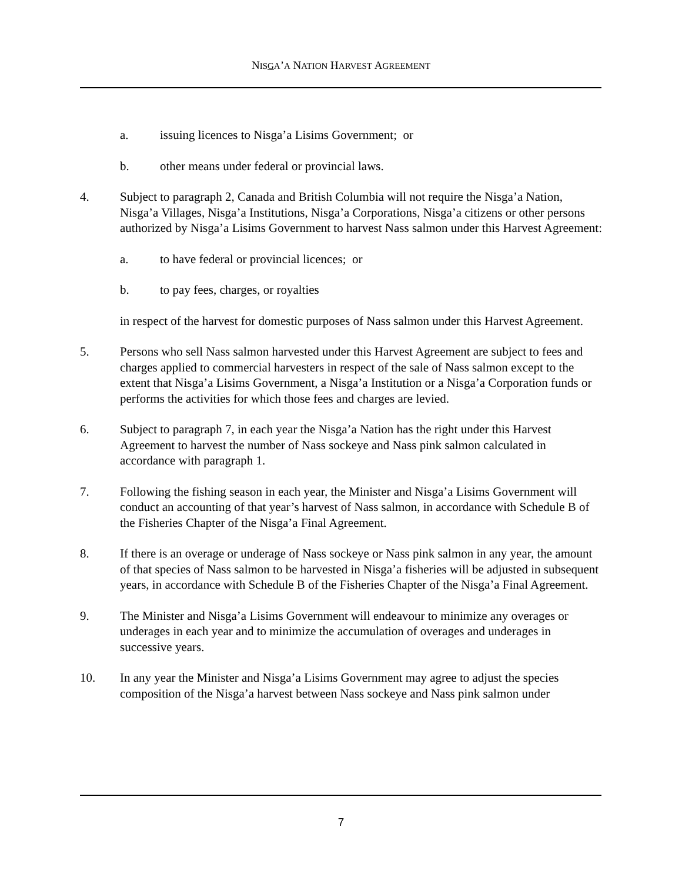NISGA’A NATION HARVEST AGREEMENT
a. issuing licences to Nisga’a Lisims Government; or
b. other means under federal or provincial laws.
4. Subject to paragraph 2, Canada and British Columbia will not require the Nisga’a Nation, Nisga’a Villages, Nisga’a Institutions, Nisga’a Corporations, Nisga’a citizens or other persons authorized by Nisga’a Lisims Government to harvest Nass salmon under this Harvest Agreement:
a. to have federal or provincial licences; or
b. to pay fees, charges, or royalties
in respect of the harvest for domestic purposes of Nass salmon under this Harvest Agreement.
5. Persons who sell Nass salmon harvested under this Harvest Agreement are subject to fees and charges applied to commercial harvesters in respect of the sale of Nass salmon except to the extent that Nisga’a Lisims Government, a Nisga’a Institution or a Nisga’a Corporation funds or performs the activities for which those fees and charges are levied.
6. Subject to paragraph 7, in each year the Nisga’a Nation has the right under this Harvest Agreement to harvest the number of Nass sockeye and Nass pink salmon calculated in accordance with paragraph 1.
7. Following the fishing season in each year, the Minister and Nisga’a Lisims Government will conduct an accounting of that year’s harvest of Nass salmon, in accordance with Schedule B of the Fisheries Chapter of the Nisga’a Final Agreement.
8. If there is an overage or underage of Nass sockeye or Nass pink salmon in any year, the amount of that species of Nass salmon to be harvested in Nisga’a fisheries will be adjusted in subsequent years, in accordance with Schedule B of the Fisheries Chapter of the Nisga’a Final Agreement.
9. The Minister and Nisga’a Lisims Government will endeavour to minimize any overages or underages in each year and to minimize the accumulation of overages and underages in successive years.
10. In any year the Minister and Nisga’a Lisims Government may agree to adjust the species composition of the Nisga’a harvest between Nass sockeye and Nass pink salmon under
7